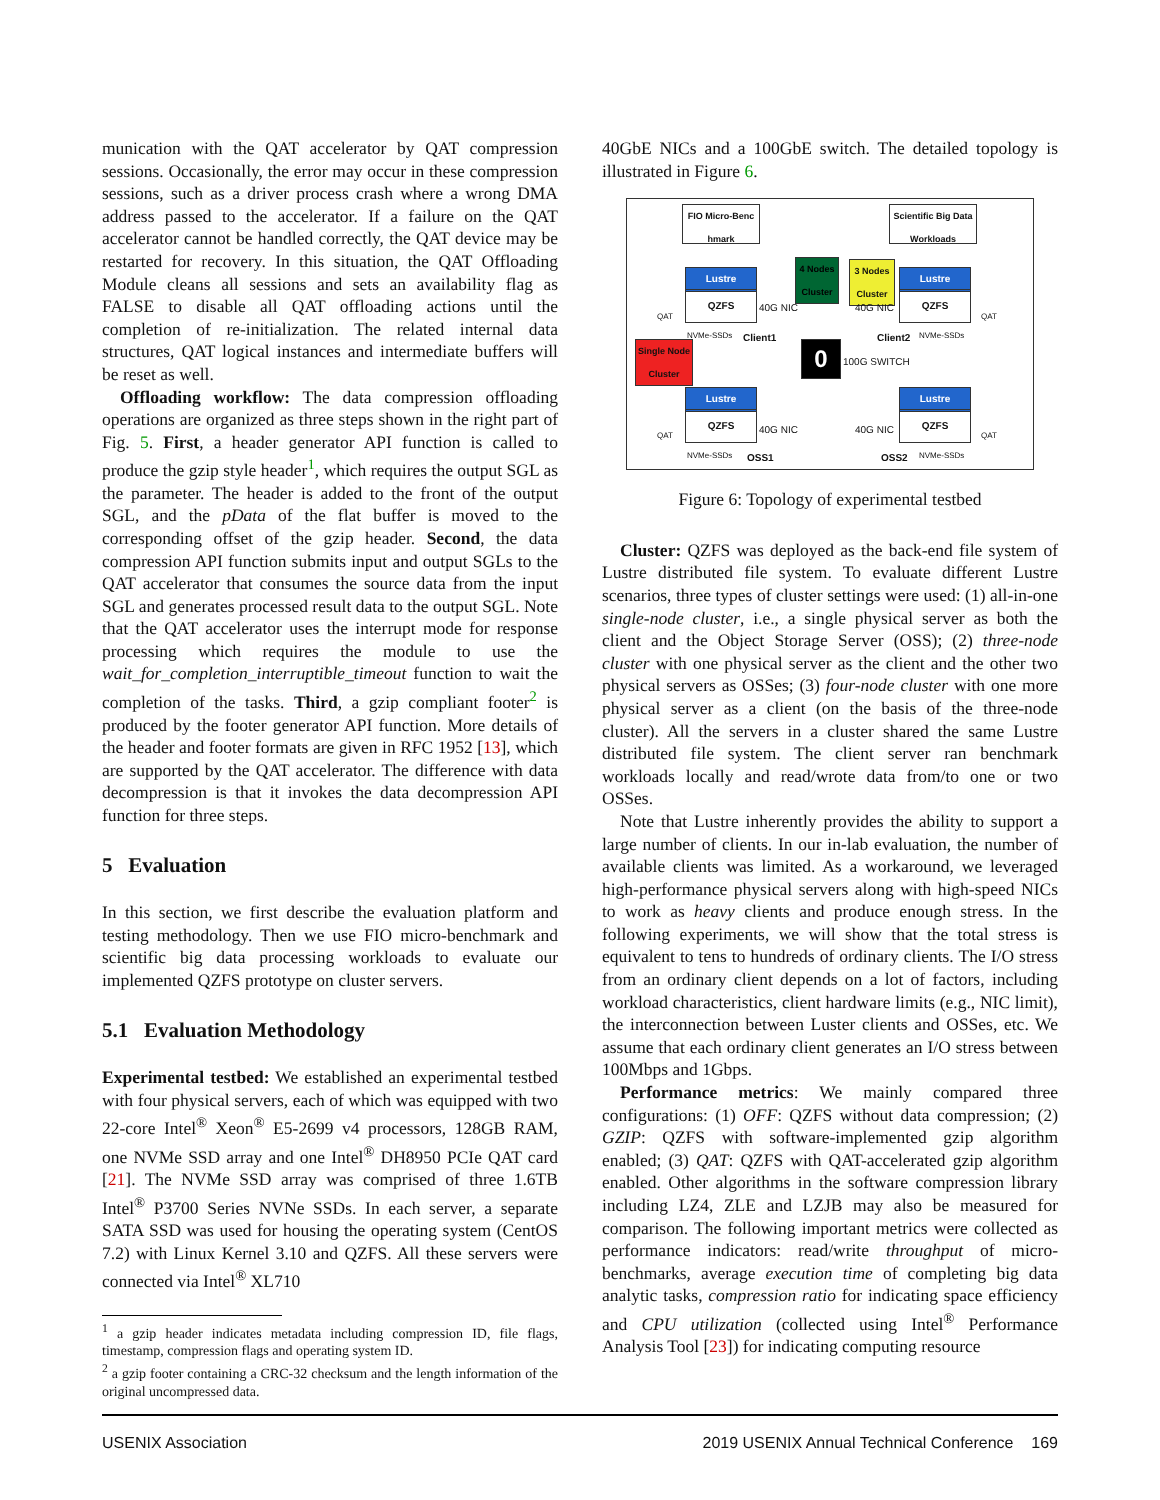munication with the QAT accelerator by QAT compression sessions. Occasionally, the error may occur in these compression sessions, such as a driver process crash where a wrong DMA address passed to the accelerator. If a failure on the QAT accelerator cannot be handled correctly, the QAT device may be restarted for recovery. In this situation, the QAT Offloading Module cleans all sessions and sets an availability flag as FALSE to disable all QAT offloading actions until the completion of re-initialization. The related internal data structures, QAT logical instances and intermediate buffers will be reset as well.
Offloading workflow: The data compression offloading operations are organized as three steps shown in the right part of Fig. 5. First, a header generator API function is called to produce the gzip style header<sup>1</sup>, which requires the output SGL as the parameter. The header is added to the front of the output SGL, and the pData of the flat buffer is moved to the corresponding offset of the gzip header. Second, the data compression API function submits input and output SGLs to the QAT accelerator that consumes the source data from the input SGL and generates processed result data to the output SGL. Note that the QAT accelerator uses the interrupt mode for response processing which requires the module to use the wait_for_completion_interruptible_timeout function to wait the completion of the tasks. Third, a gzip compliant footer<sup>2</sup> is produced by the footer generator API function. More details of the header and footer formats are given in RFC 1952 [13], which are supported by the QAT accelerator. The difference with data decompression is that it invokes the data decompression API function for three steps.
5 Evaluation
In this section, we first describe the evaluation platform and testing methodology. Then we use FIO micro-benchmark and scientific big data processing workloads to evaluate our implemented QZFS prototype on cluster servers.
5.1 Evaluation Methodology
Experimental testbed: We established an experimental testbed with four physical servers, each of which was equipped with two 22-core Intel<sup>®</sup> Xeon<sup>®</sup> E5-2699 v4 processors, 128GB RAM, one NVMe SSD array and one Intel<sup>®</sup> DH8950 PCIe QAT card [21]. The NVMe SSD array was comprised of three 1.6TB Intel<sup>®</sup> P3700 Series NVNe SSDs. In each server, a separate SATA SSD was used for housing the operating system (CentOS 7.2) with Linux Kernel 3.10 and QZFS. All these servers were connected via Intel<sup>®</sup> XL710
<sup>1</sup> a gzip header indicates metadata including compression ID, file flags, timestamp, compression flags and operating system ID.
<sup>2</sup> a gzip footer containing a CRC-32 checksum and the length information of the original uncompressed data.
40GbE NICs and a 100GbE switch. The detailed topology is illustrated in Figure 6.
FIO Micro-Benc hmark
Scientific Big Data Workloads
4 Nodes Cluster
3 Nodes Cluster
Single Node Cluster
Lustre
QZFS
Lustre
QZFS
Lustre
QZFS
Lustre
QZFS
0
40G NIC 40G NIC
Client1 Client2
100G SWITCH
40G NIC 40G NIC
OSS1 OSS2
NVMe-SSDs NVMe-SSDs
NVMe-SSDs NVMe-SSDs
QAT QAT
QAT QAT
Figure 6: Topology of experimental testbed
Cluster: QZFS was deployed as the back-end file system of Lustre distributed file system. To evaluate different Lustre scenarios, three types of cluster settings were used: (1) all-in-one single-node cluster, i.e., a single physical server as both the client and the Object Storage Server (OSS); (2) three-node cluster with one physical server as the client and the other two physical servers as OSSes; (3) four-node cluster with one more physical server as a client (on the basis of the three-node cluster). All the servers in a cluster shared the same Lustre distributed file system. The client server ran benchmark workloads locally and read/wrote data from/to one or two OSSes.
Note that Lustre inherently provides the ability to support a large number of clients. In our in-lab evaluation, the number of available clients was limited. As a workaround, we leveraged high-performance physical servers along with high-speed NICs to work as heavy clients and produce enough stress. In the following experiments, we will show that the total stress is equivalent to tens to hundreds of ordinary clients. The I/O stress from an ordinary client depends on a lot of factors, including workload characteristics, client hardware limits (e.g., NIC limit), the interconnection between Luster clients and OSSes, etc. We assume that each ordinary client generates an I/O stress between 100Mbps and 1Gbps.
Performance metrics: We mainly compared three configurations: (1) OFF: QZFS without data compression; (2) GZIP: QZFS with software-implemented gzip algorithm enabled; (3) QAT: QZFS with QAT-accelerated gzip algorithm enabled. Other algorithms in the software compression library including LZ4, ZLE and LZJB may also be measured for comparison. The following important metrics were collected as performance indicators: read/write throughput of micro-benchmarks, average execution time of completing big data analytic tasks, compression ratio for indicating space efficiency and CPU utilization (collected using Intel<sup>®</sup> Performance Analysis Tool [23]) for indicating computing resource
USENIX Association 2019 USENIX Annual Technical Conference 169